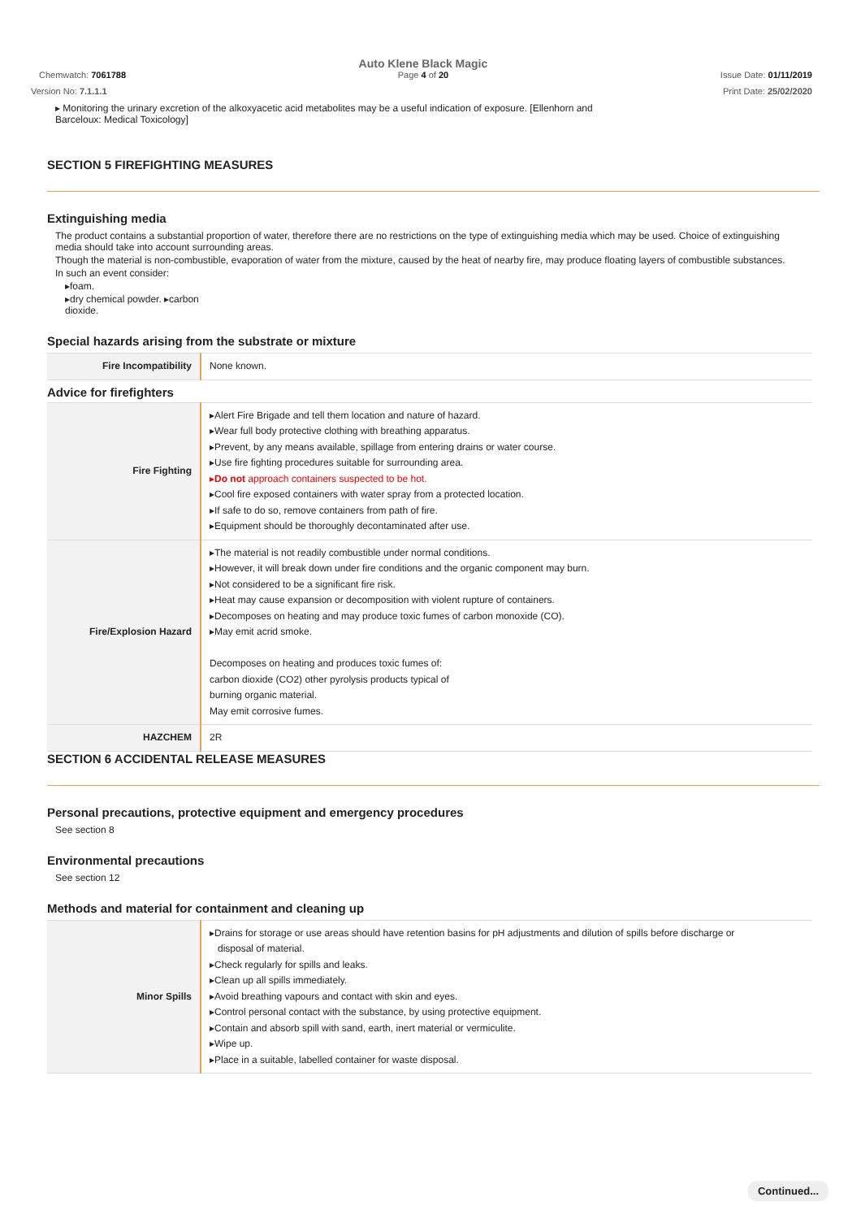Chemwatch: 7061788
Auto Klene Black Magic
Page 4 of 20
Issue Date: 01/11/2019
Version No: 7.1.1.1 Print Date: 25/02/2020
▸ Monitoring the urinary excretion of the alkoxyacetic acid metabolites may be a useful indication of exposure. [Ellenhorn and Barceloux: Medical Toxicology]
SECTION 5 FIREFIGHTING MEASURES
Extinguishing media
The product contains a substantial proportion of water, therefore there are no restrictions on the type of extinguishing media which may be used. Choice of extinguishing media should take into account surrounding areas.
Though the material is non-combustible, evaporation of water from the mixture, caused by the heat of nearby fire, may produce floating layers of combustible substances.
In such an event consider:
▸foam.
▸dry chemical powder. ▸carbon
dioxide.
Special hazards arising from the substrate or mixture
| Fire Incompatibility | None known. |
Advice for firefighters
| Fire Fighting | ▸Alert Fire Brigade and tell them location and nature of hazard. ▸Wear full body protective clothing with breathing apparatus. ▸Prevent, by any means available, spillage from entering drains or water course. ▸Use fire fighting procedures suitable for surrounding area. ▸ Do not approach containers suspected to be hot. ▸Cool fire exposed containers with water spray from a protected location. ▸If safe to do so, remove containers from path of fire. ▸Equipment should be thoroughly decontaminated after use. |
| Fire/Explosion Hazard | ▸The material is not readily combustible under normal conditions. ▸However, it will break down under fire conditions and the organic component may burn. ▸Not considered to be a significant fire risk. ▸Heat may cause expansion or decomposition with violent rupture of containers. ▸Decomposes on heating and may produce toxic fumes of carbon monoxide (CO). ▸May emit acrid smoke. Decomposes on heating and produces toxic fumes of: carbon dioxide (CO2) other pyrolysis products typical of burning organic material. May emit corrosive fumes. |
| HAZCHEM | 2R |
SECTION 6 ACCIDENTAL RELEASE MEASURES
Personal precautions, protective equipment and emergency procedures
See section 8
Environmental precautions
See section 12
Methods and material for containment and cleaning up
| Minor Spills | ▸Drains for storage or use areas should have retention basins for pH adjustments and dilution of spills before discharge or disposal of material. ▸Check regularly for spills and leaks. ▸Clean up all spills immediately. ▸Avoid breathing vapours and contact with skin and eyes. ▸Control personal contact with the substance, by using protective equipment. ▸Contain and absorb spill with sand, earth, inert material or vermiculite. ▸Wipe up. ▸Place in a suitable, labelled container for waste disposal. |
Continued...